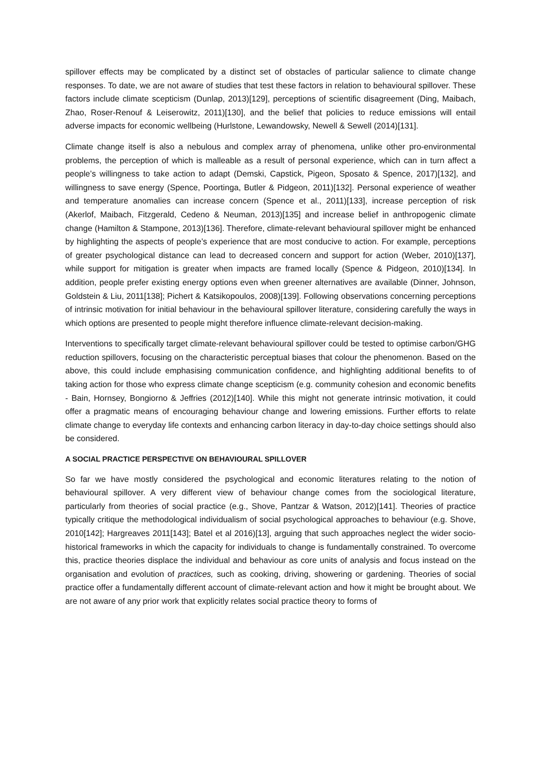spillover effects may be complicated by a distinct set of obstacles of particular salience to climate change responses. To date, we are not aware of studies that test these factors in relation to behavioural spillover. These factors include climate scepticism (Dunlap, 2013)[129], perceptions of scientific disagreement (Ding, Maibach, Zhao, Roser-Renouf & Leiserowitz, 2011)[130], and the belief that policies to reduce emissions will entail adverse impacts for economic wellbeing (Hurlstone, Lewandowsky, Newell & Sewell (2014)[131].
Climate change itself is also a nebulous and complex array of phenomena, unlike other pro-environmental problems, the perception of which is malleable as a result of personal experience, which can in turn affect a people’s willingness to take action to adapt (Demski, Capstick, Pigeon, Sposato & Spence, 2017)[132], and willingness to save energy (Spence, Poortinga, Butler & Pidgeon, 2011)[132]. Personal experience of weather and temperature anomalies can increase concern (Spence et al., 2011)[133], increase perception of risk (Akerlof, Maibach, Fitzgerald, Cedeno & Neuman, 2013)[135] and increase belief in anthropogenic climate change (Hamilton & Stampone, 2013)[136]. Therefore, climate-relevant behavioural spillover might be enhanced by highlighting the aspects of people’s experience that are most conducive to action. For example, perceptions of greater psychological distance can lead to decreased concern and support for action (Weber, 2010)[137], while support for mitigation is greater when impacts are framed locally (Spence & Pidgeon, 2010)[134]. In addition, people prefer existing energy options even when greener alternatives are available (Dinner, Johnson, Goldstein & Liu, 2011[138]; Pichert & Katsikopoulos, 2008)[139]. Following observations concerning perceptions of intrinsic motivation for initial behaviour in the behavioural spillover literature, considering carefully the ways in which options are presented to people might therefore influence climate-relevant decision-making.
Interventions to specifically target climate-relevant behavioural spillover could be tested to optimise carbon/GHG reduction spillovers, focusing on the characteristic perceptual biases that colour the phenomenon. Based on the above, this could include emphasising communication confidence, and highlighting additional benefits to of taking action for those who express climate change scepticism (e.g. community cohesion and economic benefits - Bain, Hornsey, Bongiorno & Jeffries (2012)[140]. While this might not generate intrinsic motivation, it could offer a pragmatic means of encouraging behaviour change and lowering emissions. Further efforts to relate climate change to everyday life contexts and enhancing carbon literacy in day-to-day choice settings should also be considered.
A SOCIAL PRACTICE PERSPECTIVE ON BEHAVIOURAL SPILLOVER
So far we have mostly considered the psychological and economic literatures relating to the notion of behavioural spillover. A very different view of behaviour change comes from the sociological literature, particularly from theories of social practice (e.g., Shove, Pantzar & Watson, 2012)[141]. Theories of practice typically critique the methodological individualism of social psychological approaches to behaviour (e.g. Shove, 2010[142]; Hargreaves 2011[143]; Batel et al 2016)[13], arguing that such approaches neglect the wider socio-historical frameworks in which the capacity for individuals to change is fundamentally constrained. To overcome this, practice theories displace the individual and behaviour as core units of analysis and focus instead on the organisation and evolution of practices, such as cooking, driving, showering or gardening. Theories of social practice offer a fundamentally different account of climate-relevant action and how it might be brought about. We are not aware of any prior work that explicitly relates social practice theory to forms of